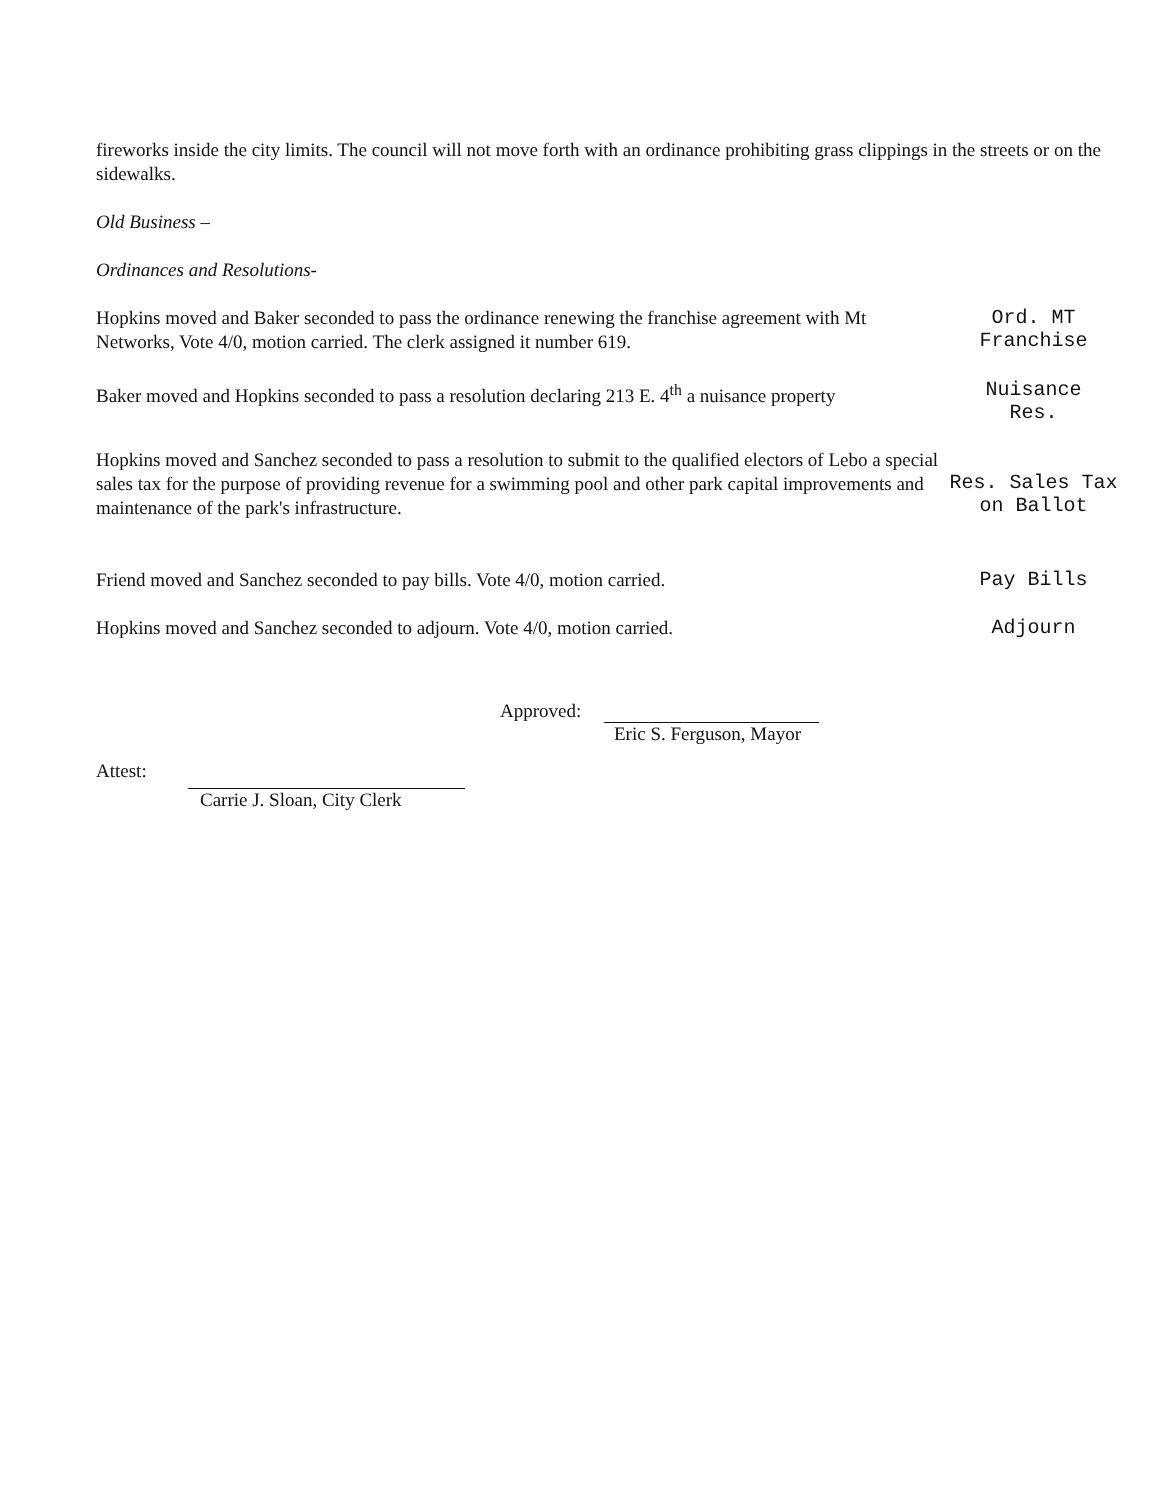fireworks inside the city limits. The council will not move forth with an ordinance prohibiting grass clippings in the streets or on the sidewalks.
Old Business –
Ordinances and Resolutions-
Hopkins moved and Baker seconded to pass the ordinance renewing the franchise agreement with Mt Networks, Vote 4/0, motion carried. The clerk assigned it number 619.
Ord. MT
Franchise
Baker moved and Hopkins seconded to pass a resolution declaring 213 E. 4<sup>th</sup> a nuisance property
Nuisance
Res.
Hopkins moved and Sanchez seconded to pass a resolution to submit to the qualified electors of Lebo a special sales tax for the purpose of providing revenue for a swimming pool and other park capital improvements and maintenance of the park's infrastructure.
Res. Sales Tax
on Ballot
Friend moved and Sanchez seconded to pay bills. Vote 4/0, motion carried.
Pay Bills
Hopkins moved and Sanchez seconded to adjourn. Vote 4/0, motion carried.
Adjourn
Approved:
Eric S. Ferguson, Mayor
Attest:
Carrie J. Sloan, City Clerk